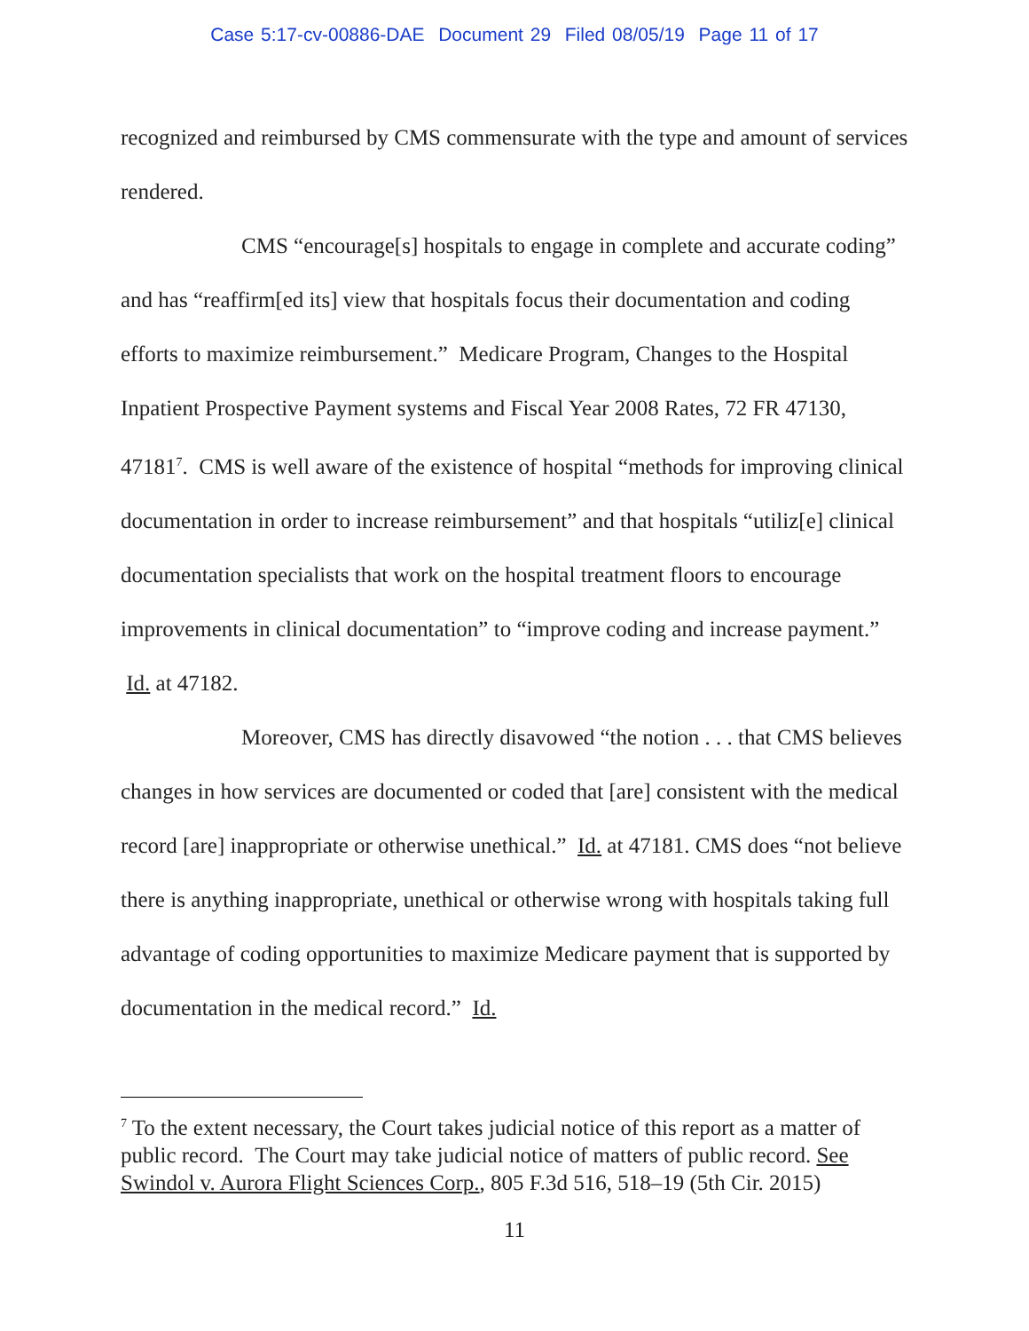Case 5:17-cv-00886-DAE Document 29 Filed 08/05/19 Page 11 of 17
recognized and reimbursed by CMS commensurate with the type and amount of services rendered.
CMS “encourage[s] hospitals to engage in complete and accurate coding” and has “reaffirm[ed its] view that hospitals focus their documentation and coding efforts to maximize reimbursement.” Medicare Program, Changes to the Hospital Inpatient Prospective Payment systems and Fiscal Year 2008 Rates, 72 FR 47130, 47181<sup>7</sup>. CMS is well aware of the existence of hospital “methods for improving clinical documentation in order to increase reimbursement” and that hospitals “utiliz[e] clinical documentation specialists that work on the hospital treatment floors to encourage improvements in clinical documentation” to “improve coding and increase payment.” Id. at 47182.
Moreover, CMS has directly disavowed “the notion . . . that CMS believes changes in how services are documented or coded that [are] consistent with the medical record [are] inappropriate or otherwise unethical.” Id. at 47181. CMS does “not believe there is anything inappropriate, unethical or otherwise wrong with hospitals taking full advantage of coding opportunities to maximize Medicare payment that is supported by documentation in the medical record.” Id.
<sup>7</sup> To the extent necessary, the Court takes judicial notice of this report as a matter of public record. The Court may take judicial notice of matters of public record. See Swindol v. Aurora Flight Sciences Corp., 805 F.3d 516, 518–19 (5th Cir. 2015)
11